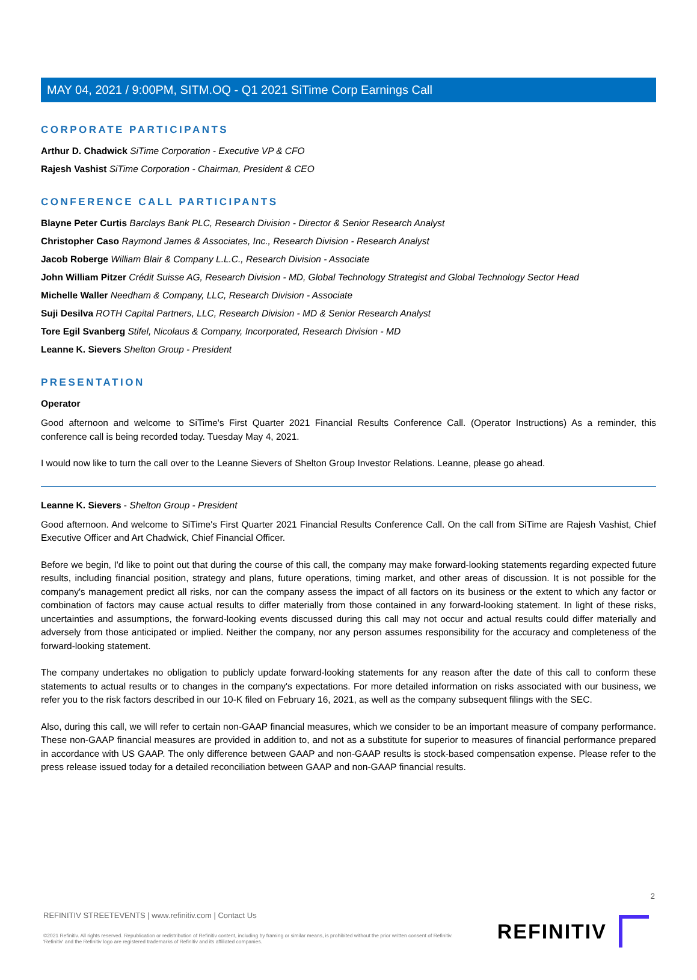MAY 04, 2021 / 9:00PM, SITM.OQ - Q1 2021 SiTime Corp Earnings Call
CORPORATE PARTICIPANTS
Arthur D. Chadwick SiTime Corporation - Executive VP & CFO
Rajesh Vashist SiTime Corporation - Chairman, President & CEO
CONFERENCE CALL PARTICIPANTS
Blayne Peter Curtis Barclays Bank PLC, Research Division - Director & Senior Research Analyst
Christopher Caso Raymond James & Associates, Inc., Research Division - Research Analyst
Jacob Roberge William Blair & Company L.L.C., Research Division - Associate
John William Pitzer Crédit Suisse AG, Research Division - MD, Global Technology Strategist and Global Technology Sector Head
Michelle Waller Needham & Company, LLC, Research Division - Associate
Suji Desilva ROTH Capital Partners, LLC, Research Division - MD & Senior Research Analyst
Tore Egil Svanberg Stifel, Nicolaus & Company, Incorporated, Research Division - MD
Leanne K. Sievers Shelton Group - President
PRESENTATION
Operator
Good afternoon and welcome to SiTime's First Quarter 2021 Financial Results Conference Call. (Operator Instructions) As a reminder, this conference call is being recorded today. Tuesday May 4, 2021.
I would now like to turn the call over to the Leanne Sievers of Shelton Group Investor Relations. Leanne, please go ahead.
Leanne K. Sievers - Shelton Group - President
Good afternoon. And welcome to SiTime's First Quarter 2021 Financial Results Conference Call. On the call from SiTime are Rajesh Vashist, Chief Executive Officer and Art Chadwick, Chief Financial Officer.
Before we begin, I'd like to point out that during the course of this call, the company may make forward-looking statements regarding expected future results, including financial position, strategy and plans, future operations, timing market, and other areas of discussion. It is not possible for the company's management predict all risks, nor can the company assess the impact of all factors on its business or the extent to which any factor or combination of factors may cause actual results to differ materially from those contained in any forward-looking statement. In light of these risks, uncertainties and assumptions, the forward-looking events discussed during this call may not occur and actual results could differ materially and adversely from those anticipated or implied. Neither the company, nor any person assumes responsibility for the accuracy and completeness of the forward-looking statement.
The company undertakes no obligation to publicly update forward-looking statements for any reason after the date of this call to conform these statements to actual results or to changes in the company's expectations. For more detailed information on risks associated with our business, we refer you to the risk factors described in our 10-K filed on February 16, 2021, as well as the company subsequent filings with the SEC.
Also, during this call, we will refer to certain non-GAAP financial measures, which we consider to be an important measure of company performance. These non-GAAP financial measures are provided in addition to, and not as a substitute for superior to measures of financial performance prepared in accordance with US GAAP. The only difference between GAAP and non-GAAP results is stock-based compensation expense. Please refer to the press release issued today for a detailed reconciliation between GAAP and non-GAAP financial results.
2
REFINITIV STREETEVENTS | www.refinitiv.com | Contact Us
©2021 Refinitiv. All rights reserved. Republication or redistribution of Refinitiv content, including by framing or similar means, is prohibited without the prior written consent of Refinitiv. 'Refinitiv' and the Refinitiv logo are registered trademarks of Refinitiv and its affiliated companies.
REFINITIV